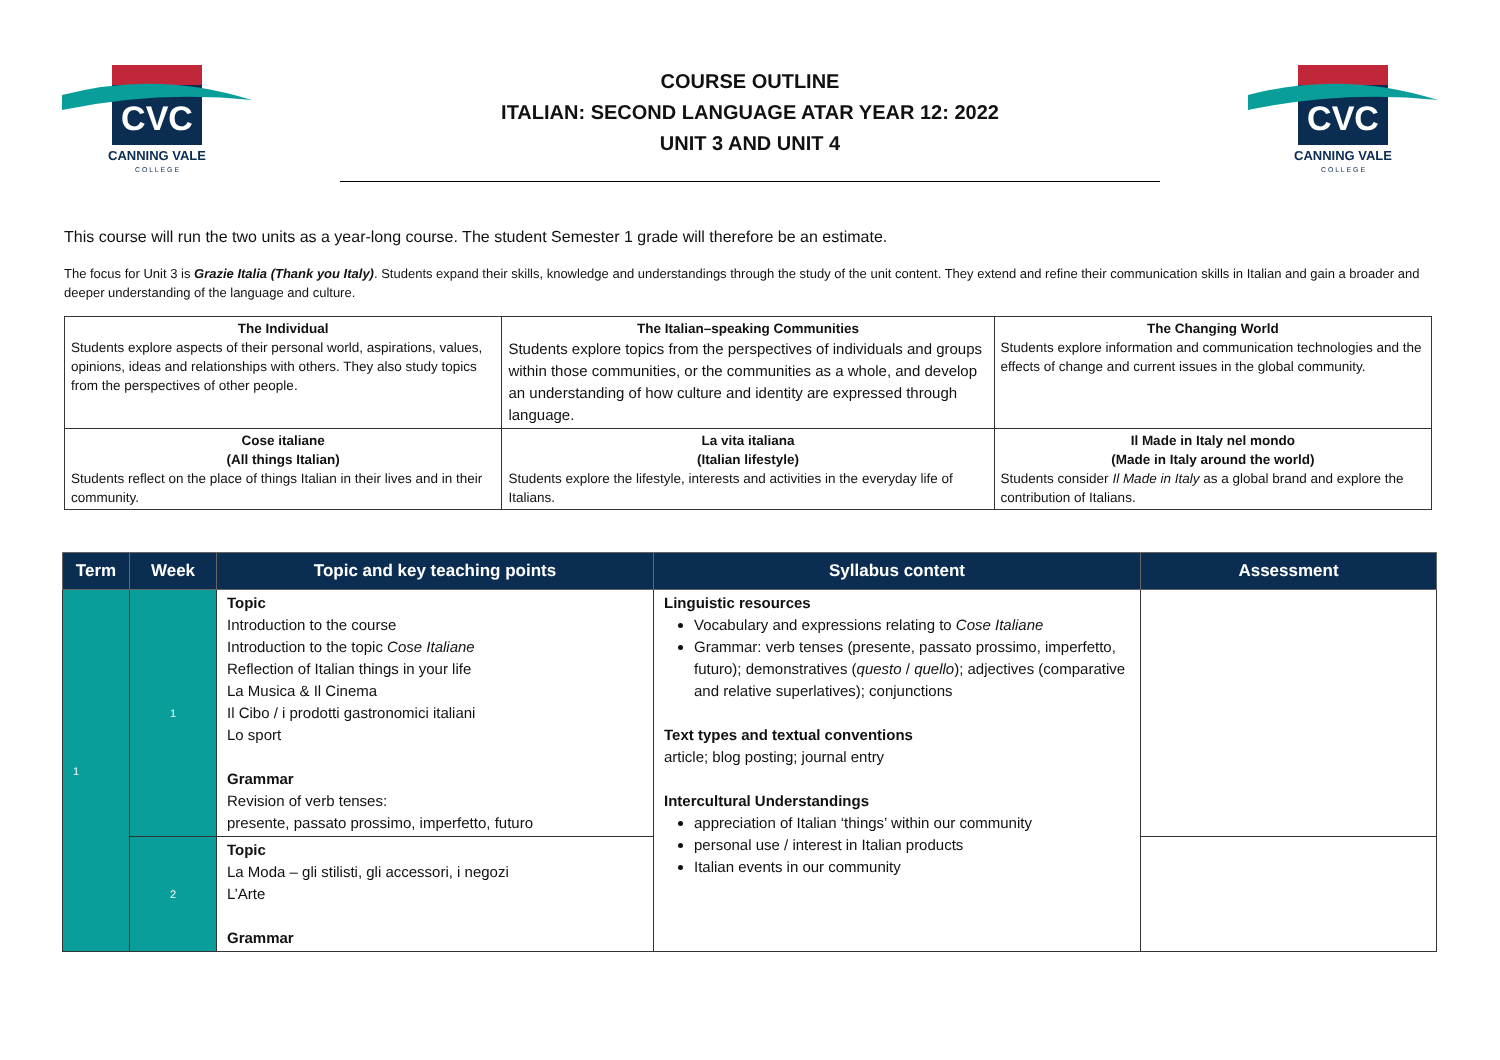CVC
CANNING VALE
C O L L E G E
COURSE OUTLINE
ITALIAN: SECOND LANGUAGE ATAR YEAR 12: 2022
UNIT 3 AND UNIT 4
CVC
CANNING VALE
C O L L E G E
This course will run the two units as a year-long course. The student Semester 1 grade will therefore be an estimate.
The focus for Unit 3 is Grazie Italia (Thank you Italy). Students expand their skills, knowledge and understandings through the study of the unit content. They extend and refine their communication skills in Italian and gain a broader and deeper understanding of the language and culture.
| The Individual Students explore aspects of their personal world, aspirations, values, opinions, ideas and relationships with others. They also study topics from the perspectives of other people. | The Italian–speaking Communities Students explore topics from the perspectives of individuals and groups within those communities, or the communities as a whole, and develop an understanding of how culture and identity are expressed through language. | The Changing World Students explore information and communication technologies and the effects of change and current issues in the global community. |
| Cose italiane (All things Italian) Students reflect on the place of things Italian in their lives and in their community. | La vita italiana (Italian lifestyle) Students explore the lifestyle, interests and activities in the everyday life of Italians. | Il Made in Italy nel mondo (Made in Italy around the world) Students consider Il Made in Italy as a global brand and explore the contribution of Italians. |
| Term | Week | Topic and key teaching points | Syllabus content | Assessment |
| --- | --- | --- | --- | --- |
| 1 | 1 | Topic Introduction to the course Introduction to the topic Cose Italiane Reflection of Italian things in your life La Musica & Il Cinema Il Cibo / i prodotti gastronomici italiani Lo sport Grammar Revision of verb tenses: presente, passato prossimo, imperfetto, futuro | Linguistic resources Vocabulary and expressions relating to Cose Italiane Grammar: verb tenses (presente, passato prossimo, imperfetto, futuro); demonstratives ( questo / quello ); adjectives (comparative and relative superlatives); conjunctions Text types and textual conventions article; blog posting; journal entry Intercultural Understandings appreciation of Italian ‘things’ within our community personal use / interest in Italian products Italian events in our community | |
| | 2 | Topic La Moda – gli stilisti, gli accessori, i negozi L’Arte Grammar | | |